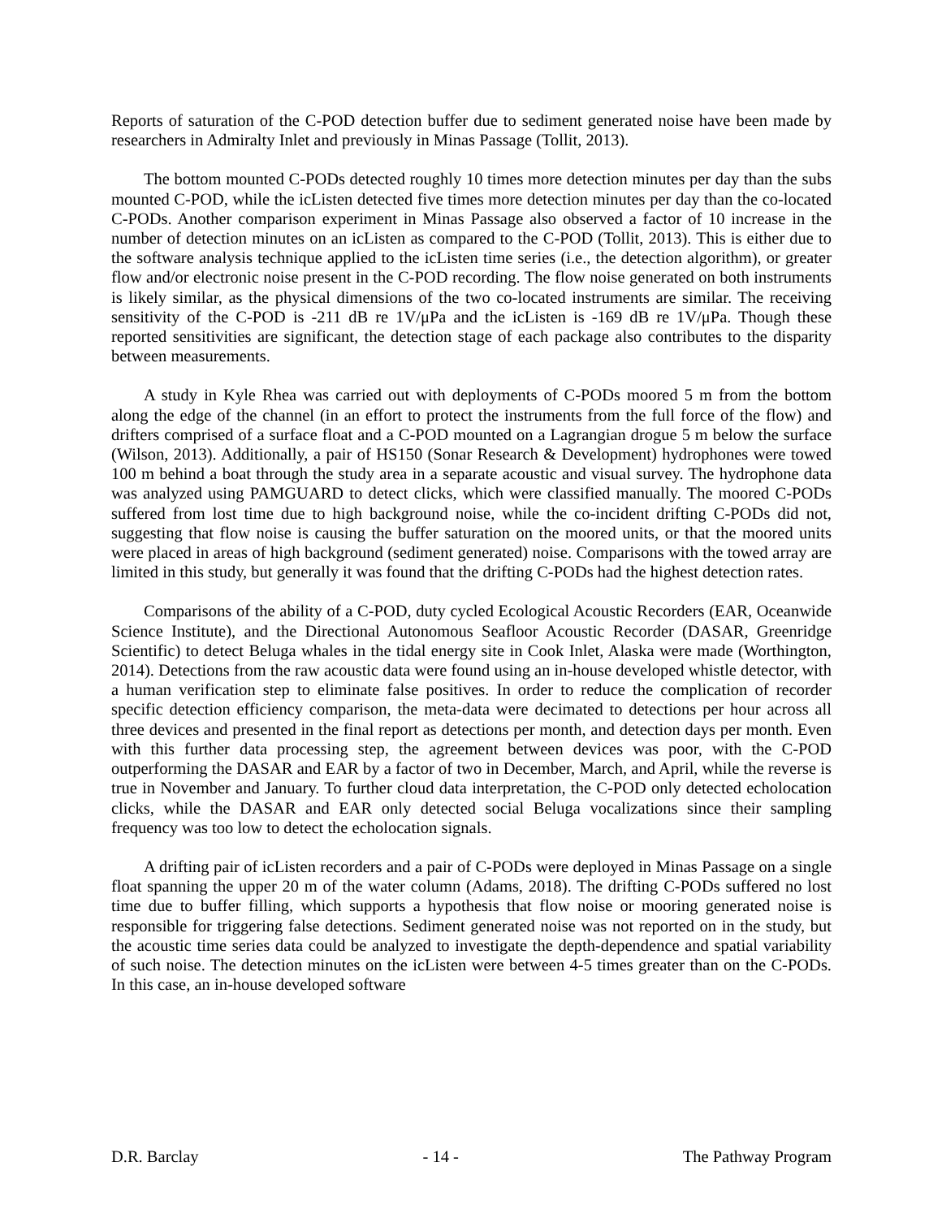Reports of saturation of the C-POD detection buffer due to sediment generated noise have been made by researchers in Admiralty Inlet and previously in Minas Passage (Tollit, 2013).
The bottom mounted C-PODs detected roughly 10 times more detection minutes per day than the subs mounted C-POD, while the icListen detected five times more detection minutes per day than the co-located C-PODs. Another comparison experiment in Minas Passage also observed a factor of 10 increase in the number of detection minutes on an icListen as compared to the C-POD (Tollit, 2013). This is either due to the software analysis technique applied to the icListen time series (i.e., the detection algorithm), or greater flow and/or electronic noise present in the C-POD recording. The flow noise generated on both instruments is likely similar, as the physical dimensions of the two co-located instruments are similar. The receiving sensitivity of the C-POD is -211 dB re 1V/μPa and the icListen is -169 dB re 1V/μPa. Though these reported sensitivities are significant, the detection stage of each package also contributes to the disparity between measurements.
A study in Kyle Rhea was carried out with deployments of C-PODs moored 5 m from the bottom along the edge of the channel (in an effort to protect the instruments from the full force of the flow) and drifters comprised of a surface float and a C-POD mounted on a Lagrangian drogue 5 m below the surface (Wilson, 2013). Additionally, a pair of HS150 (Sonar Research & Development) hydrophones were towed 100 m behind a boat through the study area in a separate acoustic and visual survey. The hydrophone data was analyzed using PAMGUARD to detect clicks, which were classified manually. The moored C-PODs suffered from lost time due to high background noise, while the co-incident drifting C-PODs did not, suggesting that flow noise is causing the buffer saturation on the moored units, or that the moored units were placed in areas of high background (sediment generated) noise. Comparisons with the towed array are limited in this study, but generally it was found that the drifting C-PODs had the highest detection rates.
Comparisons of the ability of a C-POD, duty cycled Ecological Acoustic Recorders (EAR, Oceanwide Science Institute), and the Directional Autonomous Seafloor Acoustic Recorder (DASAR, Greenridge Scientific) to detect Beluga whales in the tidal energy site in Cook Inlet, Alaska were made (Worthington, 2014). Detections from the raw acoustic data were found using an in-house developed whistle detector, with a human verification step to eliminate false positives. In order to reduce the complication of recorder specific detection efficiency comparison, the meta-data were decimated to detections per hour across all three devices and presented in the final report as detections per month, and detection days per month. Even with this further data processing step, the agreement between devices was poor, with the C-POD outperforming the DASAR and EAR by a factor of two in December, March, and April, while the reverse is true in November and January. To further cloud data interpretation, the C-POD only detected echolocation clicks, while the DASAR and EAR only detected social Beluga vocalizations since their sampling frequency was too low to detect the echolocation signals.
A drifting pair of icListen recorders and a pair of C-PODs were deployed in Minas Passage on a single float spanning the upper 20 m of the water column (Adams, 2018). The drifting C-PODs suffered no lost time due to buffer filling, which supports a hypothesis that flow noise or mooring generated noise is responsible for triggering false detections. Sediment generated noise was not reported on in the study, but the acoustic time series data could be analyzed to investigate the depth-dependence and spatial variability of such noise. The detection minutes on the icListen were between 4-5 times greater than on the C-PODs. In this case, an in-house developed software
D.R. Barclay - 14 - The Pathway Program